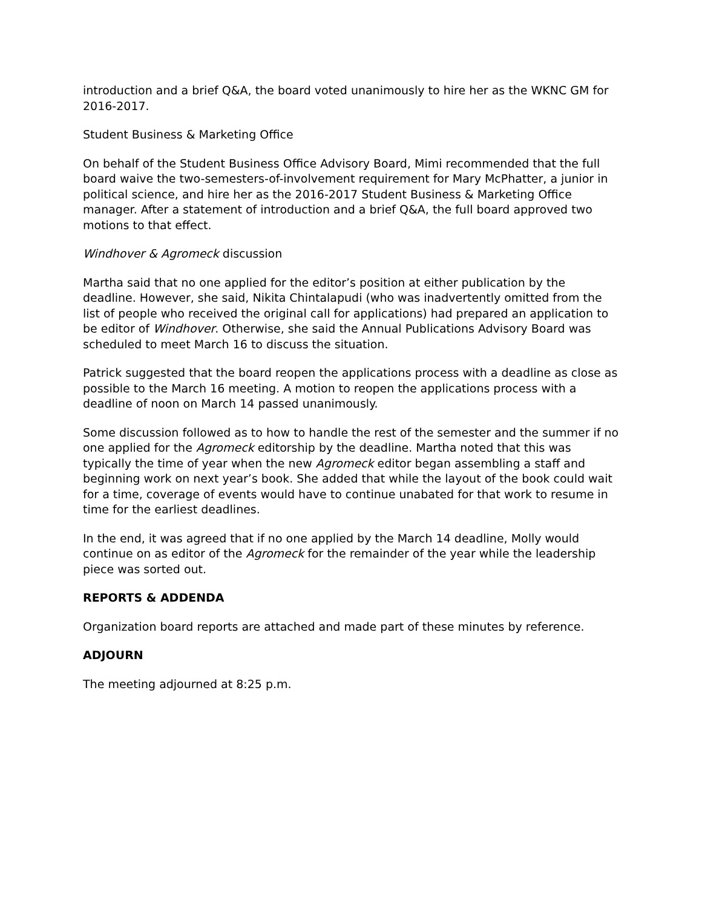introduction and a brief Q&A, the board voted unanimously to hire her as the WKNC GM for 2016-2017.
Student Business & Marketing Office
On behalf of the Student Business Office Advisory Board, Mimi recommended that the full board waive the two-semesters-of-involvement requirement for Mary McPhatter, a junior in political science, and hire her as the 2016-2017 Student Business & Marketing Office manager. After a statement of introduction and a brief Q&A, the full board approved two motions to that effect.
Windhover & Agromeck discussion
Martha said that no one applied for the editor’s position at either publication by the deadline. However, she said, Nikita Chintalapudi (who was inadvertently omitted from the list of people who received the original call for applications) had prepared an application to be editor of Windhover. Otherwise, she said the Annual Publications Advisory Board was scheduled to meet March 16 to discuss the situation.
Patrick suggested that the board reopen the applications process with a deadline as close as possible to the March 16 meeting. A motion to reopen the applications process with a deadline of noon on March 14 passed unanimously.
Some discussion followed as to how to handle the rest of the semester and the summer if no one applied for the Agromeck editorship by the deadline. Martha noted that this was typically the time of year when the new Agromeck editor began assembling a staff and beginning work on next year’s book. She added that while the layout of the book could wait for a time, coverage of events would have to continue unabated for that work to resume in time for the earliest deadlines.
In the end, it was agreed that if no one applied by the March 14 deadline, Molly would continue on as editor of the Agromeck for the remainder of the year while the leadership piece was sorted out.
REPORTS & ADDENDA
Organization board reports are attached and made part of these minutes by reference.
ADJOURN
The meeting adjourned at 8:25 p.m.